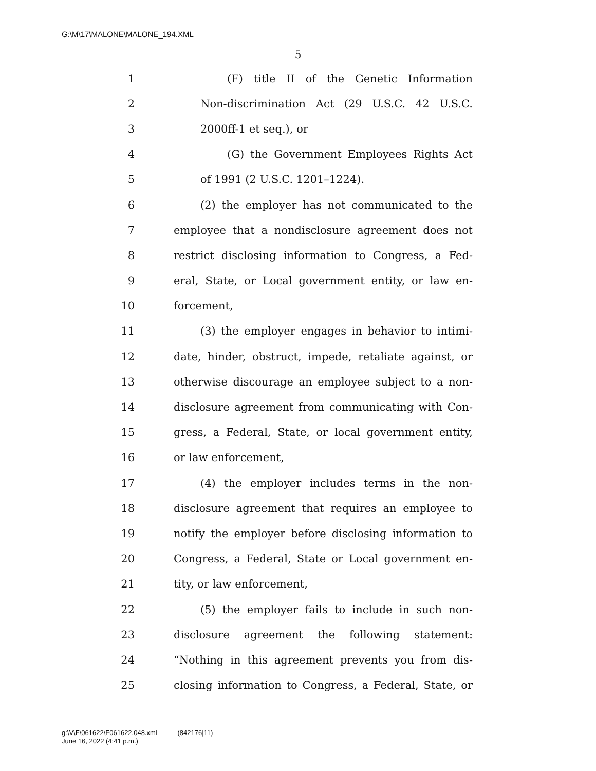G:\M\17\MALONE\MALONE_194.XML
5
1 (F) title II of the Genetic Information
2 Non-discrimination Act (29 U.S.C. 42 U.S.C.
3 2000ff-1 et seq.), or
4 (G) the Government Employees Rights Act
5 of 1991 (2 U.S.C. 1201–1224).
6 (2) the employer has not communicated to the
7 employee that a nondisclosure agreement does not
8 restrict disclosing information to Congress, a Fed-
9 eral, State, or Local government entity, or law en-
10 forcement,
11 (3) the employer engages in behavior to intimi-
12 date, hinder, obstruct, impede, retaliate against, or
13 otherwise discourage an employee subject to a non-
14 disclosure agreement from communicating with Con-
15 gress, a Federal, State, or local government entity,
16 or law enforcement,
17 (4) the employer includes terms in the non-
18 disclosure agreement that requires an employee to
19 notify the employer before disclosing information to
20 Congress, a Federal, State or Local government en-
21 tity, or law enforcement,
22 (5) the employer fails to include in such non-
23 disclosure agreement the following statement:
24 “Nothing in this agreement prevents you from dis-
25 closing information to Congress, a Federal, State, or
g:\V\F\061622\F061622.048.xml (842176|11)
June 16, 2022 (4:41 p.m.)